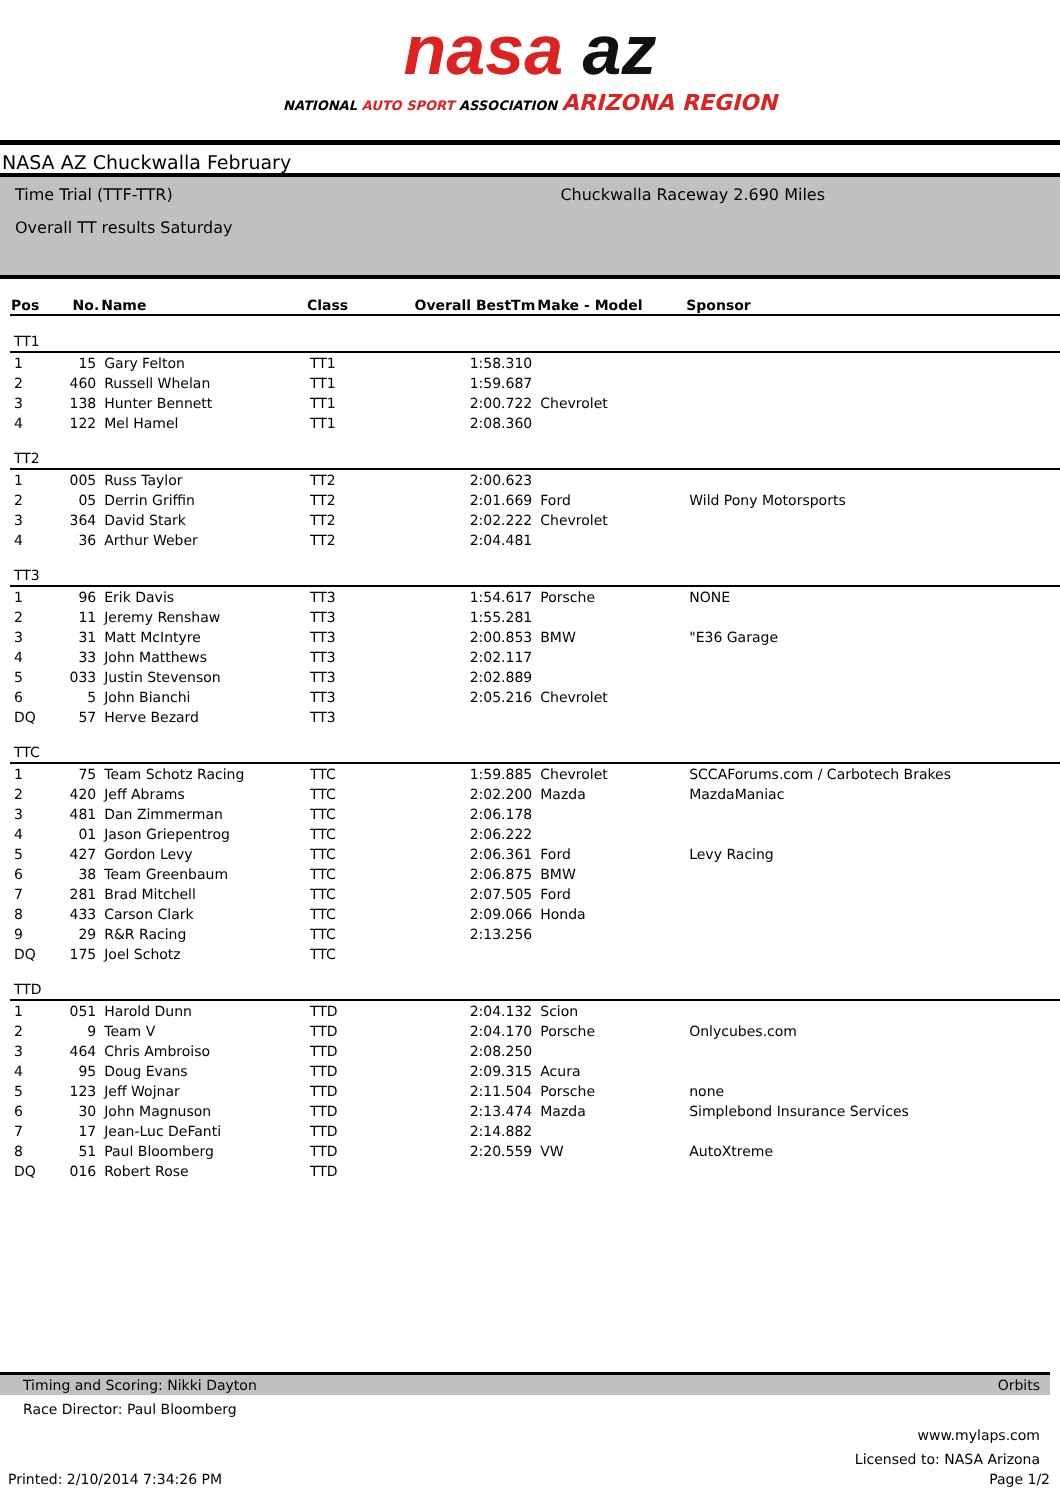nasa az
NATIONAL AUTO SPORT ASSOCIATION ARIZONA REGION
NASA AZ Chuckwalla February
Time Trial (TTF-TTR)
Overall TT results Saturday
Chuckwalla Raceway 2.690 Miles
| Pos | No. | Name | Class | Overall BestTm | Make - Model | Sponsor |
| --- | --- | --- | --- | --- | --- | --- |
| TT1 | | | | | | |
| 1 | 15 | Gary Felton | TT1 | 1:58.310 | | |
| 2 | 460 | Russell Whelan | TT1 | 1:59.687 | | |
| 3 | 138 | Hunter Bennett | TT1 | 2:00.722 | Chevrolet | |
| 4 | 122 | Mel Hamel | TT1 | 2:08.360 | | |
| TT2 | | | | | | |
| 1 | 005 | Russ Taylor | TT2 | 2:00.623 | | |
| 2 | 05 | Derrin Griffin | TT2 | 2:01.669 | Ford | Wild Pony Motorsports |
| 3 | 364 | David Stark | TT2 | 2:02.222 | Chevrolet | |
| 4 | 36 | Arthur Weber | TT2 | 2:04.481 | | |
| TT3 | | | | | | |
| 1 | 96 | Erik Davis | TT3 | 1:54.617 | Porsche | NONE |
| 2 | 11 | Jeremy Renshaw | TT3 | 1:55.281 | | |
| 3 | 31 | Matt McIntyre | TT3 | 2:00.853 | BMW | "E36 Garage |
| 4 | 33 | John Matthews | TT3 | 2:02.117 | | |
| 5 | 033 | Justin Stevenson | TT3 | 2:02.889 | | |
| 6 | 5 | John Bianchi | TT3 | 2:05.216 | Chevrolet | |
| DQ | 57 | Herve Bezard | TT3 | | | |
| TTC | | | | | | |
| 1 | 75 | Team Schotz Racing | TTC | 1:59.885 | Chevrolet | SCCAForums.com / Carbotech Brakes |
| 2 | 420 | Jeff Abrams | TTC | 2:02.200 | Mazda | MazdaManiac |
| 3 | 481 | Dan Zimmerman | TTC | 2:06.178 | | |
| 4 | 01 | Jason Griepentrog | TTC | 2:06.222 | | |
| 5 | 427 | Gordon Levy | TTC | 2:06.361 | Ford | Levy Racing |
| 6 | 38 | Team Greenbaum | TTC | 2:06.875 | BMW | |
| 7 | 281 | Brad Mitchell | TTC | 2:07.505 | Ford | |
| 8 | 433 | Carson Clark | TTC | 2:09.066 | Honda | |
| 9 | 29 | R&R Racing | TTC | 2:13.256 | | |
| DQ | 175 | Joel Schotz | TTC | | | |
| TTD | | | | | | |
| 1 | 051 | Harold Dunn | TTD | 2:04.132 | Scion | |
| 2 | 9 | Team V | TTD | 2:04.170 | Porsche | Onlycubes.com |
| 3 | 464 | Chris Ambroiso | TTD | 2:08.250 | | |
| 4 | 95 | Doug Evans | TTD | 2:09.315 | Acura | |
| 5 | 123 | Jeff Wojnar | TTD | 2:11.504 | Porsche | none |
| 6 | 30 | John Magnuson | TTD | 2:13.474 | Mazda | Simplebond Insurance Services |
| 7 | 17 | Jean-Luc DeFanti | TTD | 2:14.882 | | |
| 8 | 51 | Paul Bloomberg | TTD | 2:20.559 | VW | AutoXtreme |
| DQ | 016 | Robert Rose | TTD | | | |
Timing and Scoring: Nikki Dayton Orbits
Race Director: Paul Bloomberg
www.mylaps.com
Licensed to: NASA Arizona
Printed: 2/10/2014 7:34:26 PM Page 1/2